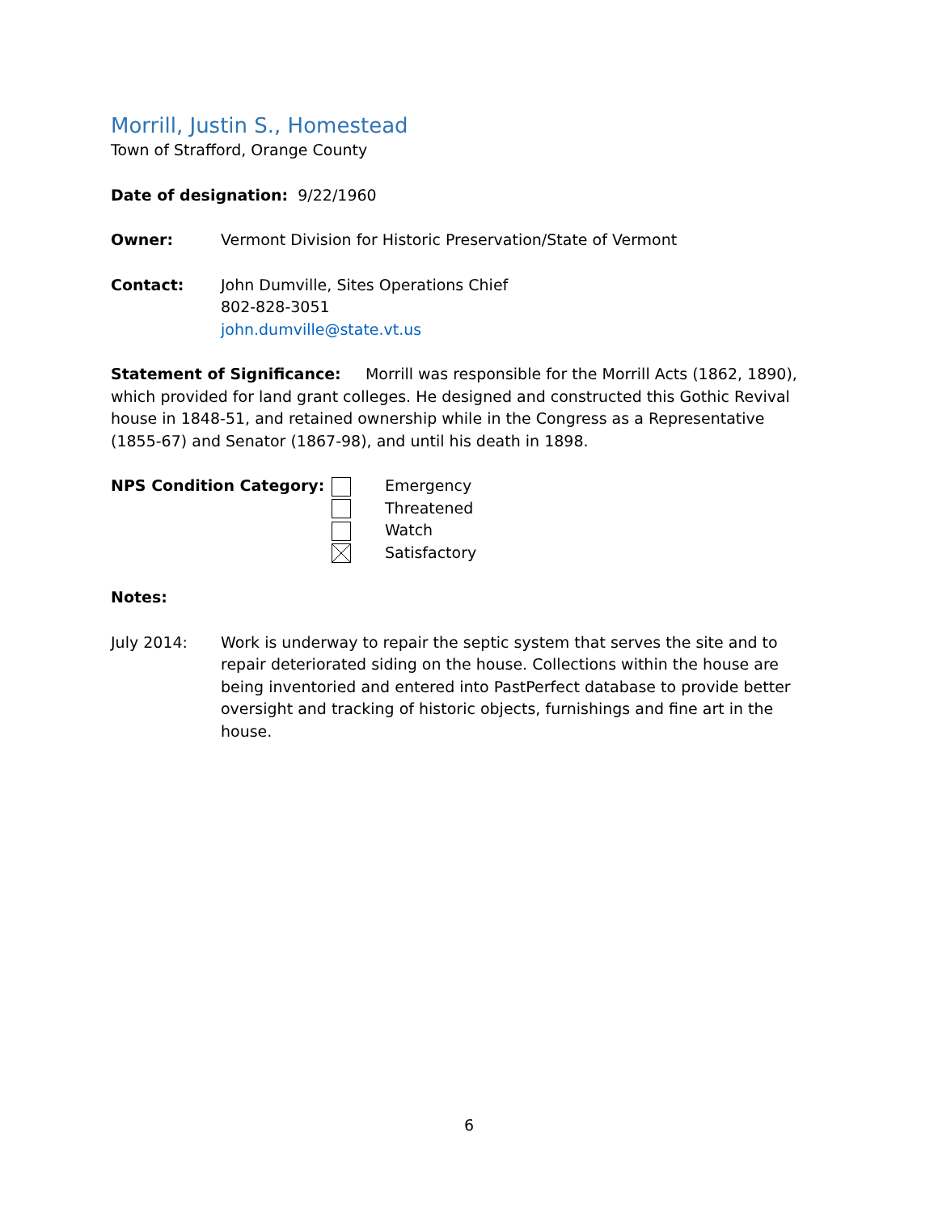Morrill, Justin S., Homestead
Town of Strafford, Orange County
Date of designation: 9/22/1960
Owner: Vermont Division for Historic Preservation/State of Vermont
Contact: John Dumville, Sites Operations Chief
802-828-3051
john.dumville@state.vt.us
Statement of Significance: Morrill was responsible for the Morrill Acts (1862, 1890), which provided for land grant colleges. He designed and constructed this Gothic Revival house in 1848-51, and retained ownership while in the Congress as a Representative (1855-67) and Senator (1867-98), and until his death in 1898.
NPS Condition Category: Emergency
Threatened
Watch
Satisfactory
Notes:
July 2014: Work is underway to repair the septic system that serves the site and to repair deteriorated siding on the house. Collections within the house are being inventoried and entered into PastPerfect database to provide better oversight and tracking of historic objects, furnishings and fine art in the house.
6